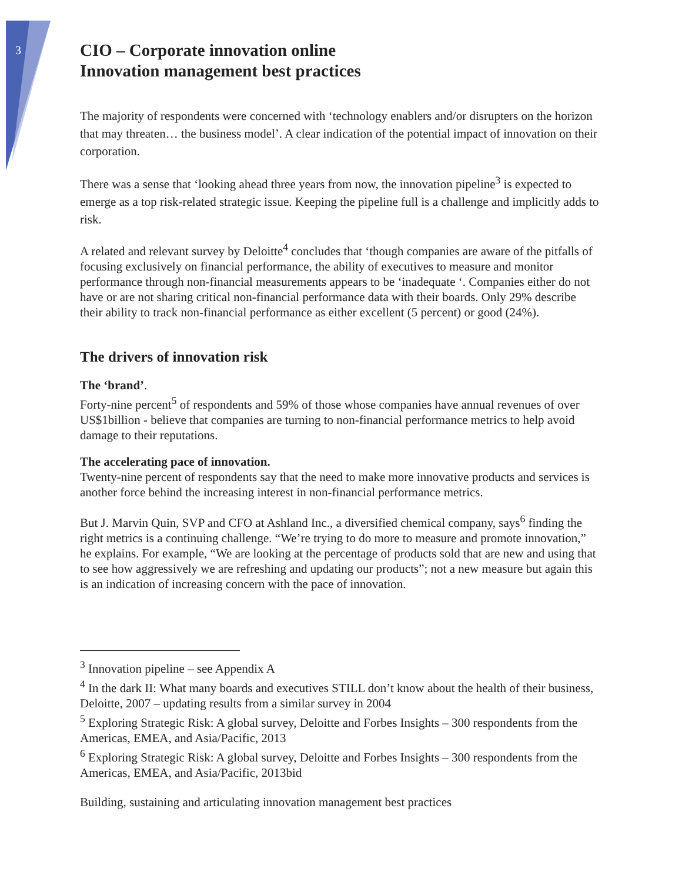3
CIO – Corporate innovation online
Innovation management best practices
The majority of respondents were concerned with ‘technology enablers and/or disrupters on the horizon that may threaten… the business model’. A clear indication of the potential impact of innovation on their corporation.
There was a sense that ‘looking ahead three years from now, the innovation pipeline<sup>3</sup> is expected to emerge as a top risk-related strategic issue. Keeping the pipeline full is a challenge and implicitly adds to risk.
A related and relevant survey by Deloitte<sup>4</sup> concludes that ‘though companies are aware of the pitfalls of focusing exclusively on financial performance, the ability of executives to measure and monitor performance through non-financial measurements appears to be ‘inadequate ‘. Companies either do not have or are not sharing critical non-financial performance data with their boards. Only 29% describe their ability to track non-financial performance as either excellent (5 percent) or good (24%).
The drivers of innovation risk
The ‘brand’.
Forty-nine percent<sup>5</sup> of respondents and 59% of those whose companies have annual revenues of over US$1billion - believe that companies are turning to non-financial performance metrics to help avoid damage to their reputations.
The accelerating pace of innovation.
Twenty-nine percent of respondents say that the need to make more innovative products and services is another force behind the increasing interest in non-financial performance metrics.
But J. Marvin Quin, SVP and CFO at Ashland Inc., a diversified chemical company, says<sup>6</sup> finding the right metrics is a continuing challenge. “We’re trying to do more to measure and promote innovation,” he explains. For example, “We are looking at the percentage of products sold that are new and using that to see how aggressively we are refreshing and updating our products”; not a new measure but again this is an indication of increasing concern with the pace of innovation.
<sup>3</sup> Innovation pipeline – see Appendix A
<sup>4</sup> In the dark II: What many boards and executives STILL don’t know about the health of their business, Deloitte, 2007 – updating results from a similar survey in 2004
<sup>5</sup> Exploring Strategic Risk: A global survey, Deloitte and Forbes Insights – 300 respondents from the Americas, EMEA, and Asia/Pacific, 2013
<sup>6</sup> Exploring Strategic Risk: A global survey, Deloitte and Forbes Insights – 300 respondents from the Americas, EMEA, and Asia/Pacific, 2013bid
Building, sustaining and articulating innovation management best practices